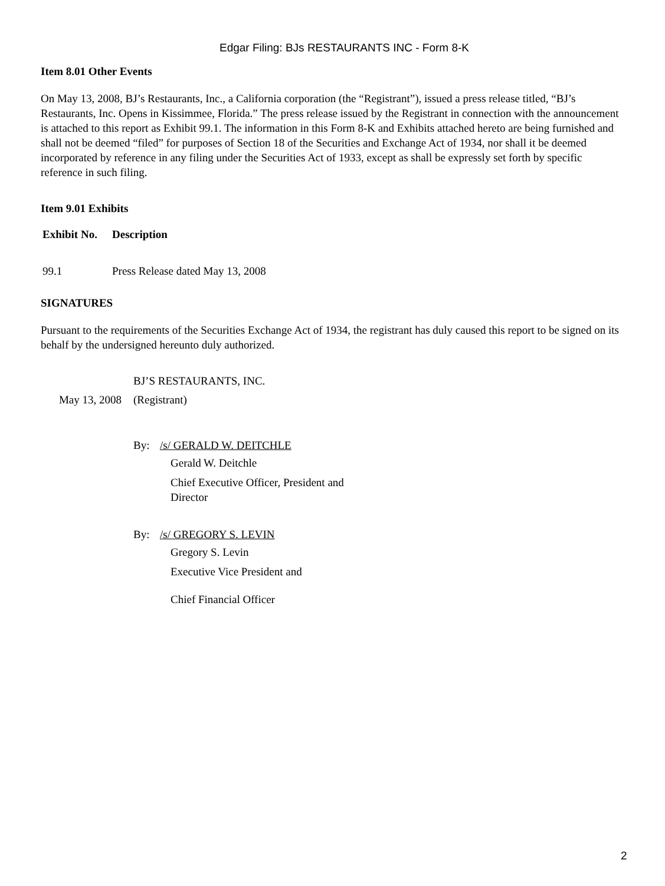Edgar Filing: BJs RESTAURANTS INC - Form 8-K
Item 8.01 Other Events
On May 13, 2008, BJ’s Restaurants, Inc., a California corporation (the “Registrant”), issued a press release titled, “BJ’s Restaurants, Inc. Opens in Kissimmee, Florida.” The press release issued by the Registrant in connection with the announcement is attached to this report as Exhibit 99.1. The information in this Form 8-K and Exhibits attached hereto are being furnished and shall not be deemed “filed” for purposes of Section 18 of the Securities and Exchange Act of 1934, nor shall it be deemed incorporated by reference in any filing under the Securities Act of 1933, except as shall be expressly set forth by specific reference in such filing.
Item 9.01 Exhibits
| Exhibit No. | Description |
| --- | --- |
| 99.1 | Press Release dated May 13, 2008 |
SIGNATURES
Pursuant to the requirements of the Securities Exchange Act of 1934, the registrant has duly caused this report to be signed on its behalf by the undersigned hereunto duly authorized.
| | BJ’S RESTAURANTS, INC. | |
| May 13, 2008 | (Registrant) | |
| | By: | /s/ GERALD W. DEITCHLE |
| | | Gerald W. Deitchle Chief Executive Officer, President and Director |
| | By: | /s/ GREGORY S. LEVIN |
| | | Gregory S. Levin Executive Vice President and Chief Financial Officer |
2